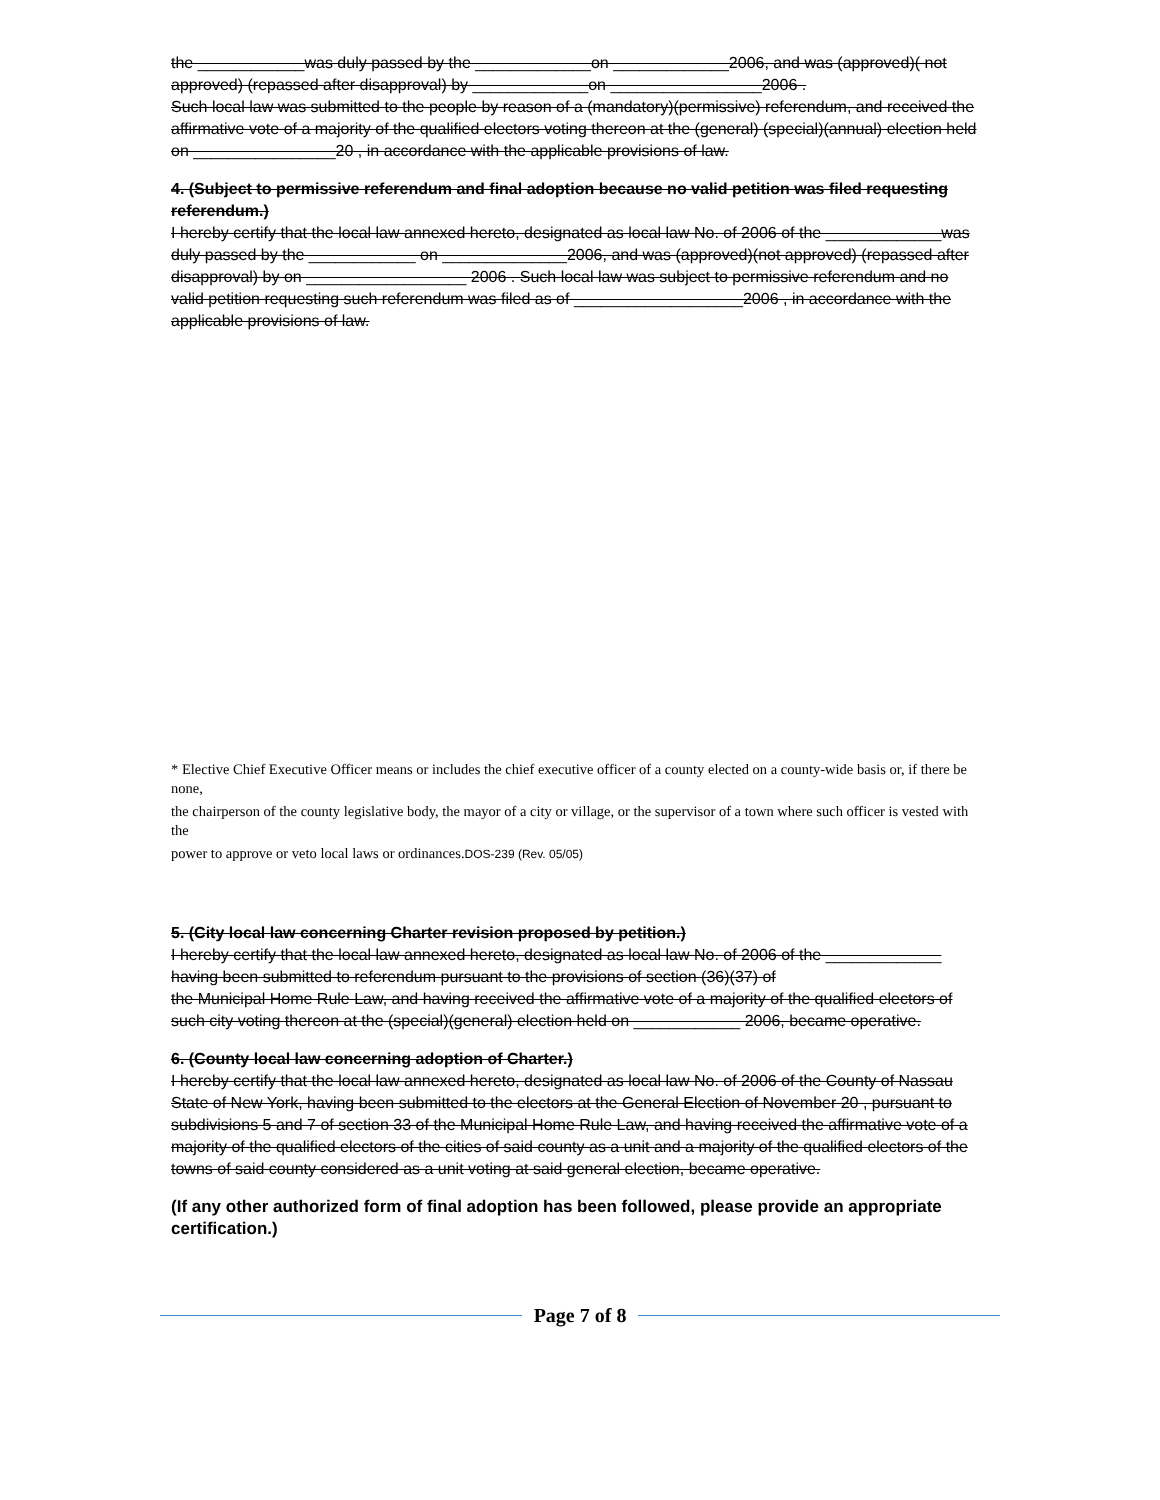the ____________was duly passed by the _____________on _____________2006, and was (approved)( not approved) (repassed after disapproval) by _____________on _________________2006 .
Such local law was submitted to the people by reason of a (mandatory)(permissive) referendum, and received the affirmative vote of a majority of the qualified electors voting thereon at the (general) (special)(annual) election held on ________________20 , in accordance with the applicable provisions of law.
4. (Subject to permissive referendum and final adoption because no valid petition was filed requesting referendum.)
I hereby certify that the local law annexed hereto, designated as local law No. of 2006 of the _____________was duly passed by the ____________ on ______________2006, and was (approved)(not approved) (repassed after disapproval) by on __________________ 2006 . Such local law was subject to permissive referendum and no valid petition requesting such referendum was filed as of ___________________2006 , in accordance with the applicable provisions of law.
* Elective Chief Executive Officer means or includes the chief executive officer of a county elected on a county-wide basis or, if there be none,
the chairperson of the county legislative body, the mayor of a city or village, or the supervisor of a town where such officer is vested with the
power to approve or veto local laws or ordinances.DOS-239 (Rev. 05/05)
5. (City local law concerning Charter revision proposed by petition.)
I hereby certify that the local law annexed hereto, designated as local law No. of 2006 of the _____________ having been submitted to referendum pursuant to the provisions of section (36)(37) of
the Municipal Home Rule Law, and having received the affirmative vote of a majority of the qualified electors of such city voting thereon at the (special)(general) election held on ____________ 2006, became operative.
6. (County local law concerning adoption of Charter.)
I hereby certify that the local law annexed hereto, designated as local law No. of 2006 of the County of Nassau State of New York, having been submitted to the electors at the General Election of November 20 , pursuant to subdivisions 5 and 7 of section 33 of the Municipal Home Rule Law, and having received the affirmative vote of a majority of the qualified electors of the cities of said county as a unit and a majority of the qualified electors of the towns of said county considered as a unit voting at said general election, became operative.
(If any other authorized form of final adoption has been followed, please provide an appropriate certification.)
Page 7 of 8